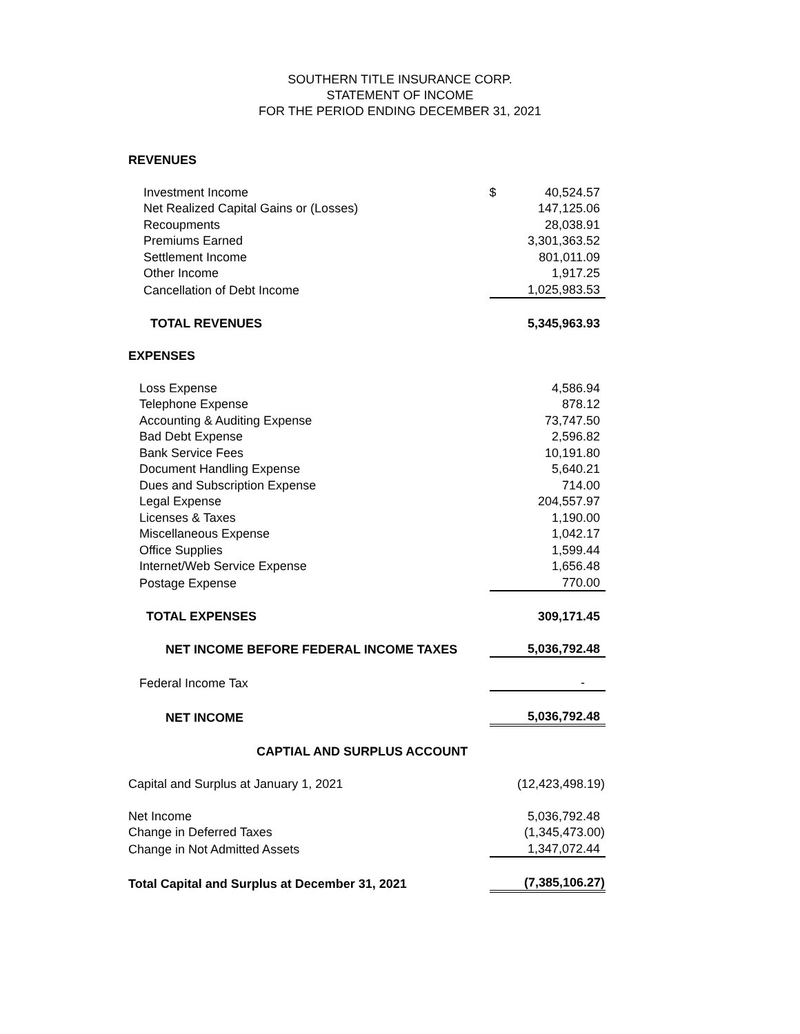SOUTHERN TITLE INSURANCE CORP.
STATEMENT OF INCOME
FOR THE PERIOD ENDING DECEMBER 31, 2021
| REVENUES | | |
| Investment Income | $ | 40,524.57 |
| Net Realized Capital Gains or (Losses) | | 147,125.06 |
| Recoupments | | 28,038.91 |
| Premiums Earned | | 3,301,363.52 |
| Settlement Income | | 801,011.09 |
| Other Income | | 1,917.25 |
| Cancellation of Debt Income | | 1,025,983.53 |
| TOTAL REVENUES | | 5,345,963.93 |
| EXPENSES | | |
| Loss Expense | | 4,586.94 |
| Telephone Expense | | 878.12 |
| Accounting & Auditing Expense | | 73,747.50 |
| Bad Debt Expense | | 2,596.82 |
| Bank Service Fees | | 10,191.80 |
| Document Handling Expense | | 5,640.21 |
| Dues and Subscription Expense | | 714.00 |
| Legal Expense | | 204,557.97 |
| Licenses & Taxes | | 1,190.00 |
| Miscellaneous Expense | | 1,042.17 |
| Office Supplies | | 1,599.44 |
| Internet/Web Service Expense | | 1,656.48 |
| Postage Expense | | 770.00 |
| TOTAL EXPENSES | | 309,171.45 |
| NET INCOME BEFORE FEDERAL INCOME TAXES | | 5,036,792.48 |
| Federal Income Tax | | - |
| NET INCOME | | 5,036,792.48 |
| CAPTIAL AND SURPLUS ACCOUNT | | |
| Capital and Surplus at January 1, 2021 | | (12,423,498.19) |
| Net Income | | 5,036,792.48 |
| Change in Deferred Taxes | | (1,345,473.00) |
| Change in Not Admitted Assets | | 1,347,072.44 |
| Total Capital and Surplus at December 31, 2021 | | (7,385,106.27) |